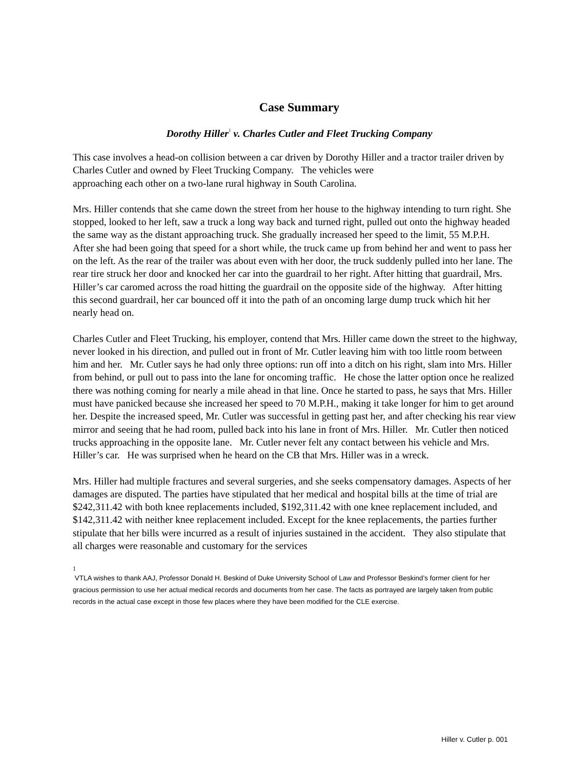Case Summary
Dorothy Hiller<sup>1</sup> v. Charles Cutler and Fleet Trucking Company
This case involves a head-on collision between a car driven by Dorothy Hiller and a tractor trailer driven by Charles Cutler and owned by Fleet Trucking Company. The vehicles were
approaching each other on a two-lane rural highway in South Carolina.
Mrs. Hiller contends that she came down the street from her house to the highway intending to turn right. She stopped, looked to her left, saw a truck a long way back and turned right, pulled out onto the highway headed the same way as the distant approaching truck. She gradually increased her speed to the limit, 55 M.P.H. After she had been going that speed for a short while, the truck came up from behind her and went to pass her on the left. As the rear of the trailer was about even with her door, the truck suddenly pulled into her lane. The rear tire struck her door and knocked her car into the guardrail to her right. After hitting that guardrail, Mrs. Hiller’s car caromed across the road hitting the guardrail on the opposite side of the highway. After hitting this second guardrail, her car bounced off it into the path of an oncoming large dump truck which hit her nearly head on.
Charles Cutler and Fleet Trucking, his employer, contend that Mrs. Hiller came down the street to the highway, never looked in his direction, and pulled out in front of Mr. Cutler leaving him with too little room between him and her. Mr. Cutler says he had only three options: run off into a ditch on his right, slam into Mrs. Hiller from behind, or pull out to pass into the lane for oncoming traffic. He chose the latter option once he realized there was nothing coming for nearly a mile ahead in that line. Once he started to pass, he says that Mrs. Hiller must have panicked because she increased her speed to 70 M.P.H., making it take longer for him to get around her. Despite the increased speed, Mr. Cutler was successful in getting past her, and after checking his rear view mirror and seeing that he had room, pulled back into his lane in front of Mrs. Hiller. Mr. Cutler then noticed trucks approaching in the opposite lane. Mr. Cutler never felt any contact between his vehicle and Mrs. Hiller’s car. He was surprised when he heard on the CB that Mrs. Hiller was in a wreck.
Mrs. Hiller had multiple fractures and several surgeries, and she seeks compensatory damages. Aspects of her damages are disputed. The parties have stipulated that her medical and hospital bills at the time of trial are $242,311.42 with both knee replacements included, $192,311.42 with one knee replacement included, and $142,311.42 with neither knee replacement included. Except for the knee replacements, the parties further stipulate that her bills were incurred as a result of injuries sustained in the accident. They also stipulate that all charges were reasonable and customary for the services
1
VTLA wishes to thank AAJ, Professor Donald H. Beskind of Duke University School of Law and Professor Beskind’s former client for her gracious permission to use her actual medical records and documents from her case. The facts as portrayed are largely taken from public records in the actual case except in those few places where they have been modified for the CLE exercise.
Hiller v. Cutler p. 001